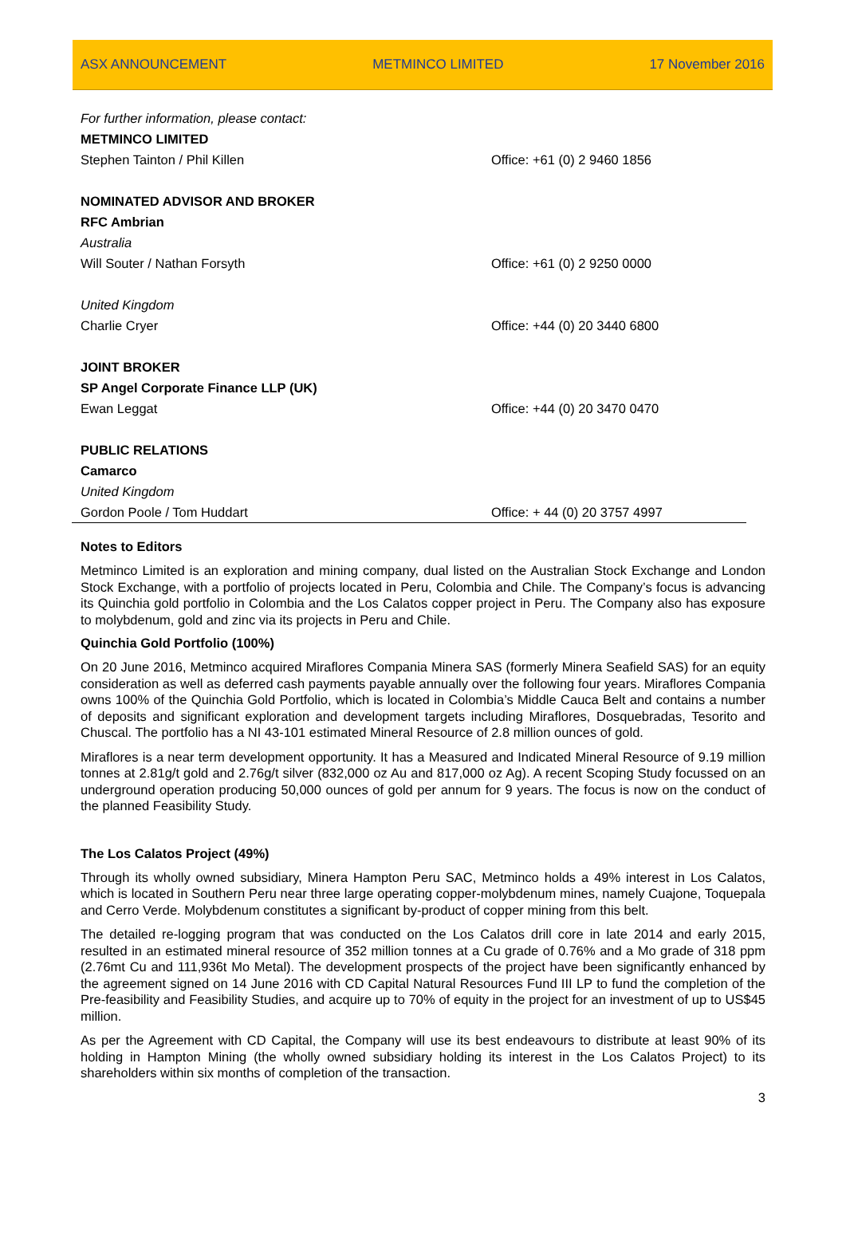ASX ANNOUNCEMENT METMINCO LIMITED 17 November 2016
| For further information, please contact: | |
| METMINCO LIMITED | |
| Stephen Tainton / Phil Killen | Office: +61 (0) 2 9460 1856 |
| NOMINATED ADVISOR AND BROKER | |
| RFC Ambrian | |
| Australia | |
| Will Souter / Nathan Forsyth | Office: +61 (0) 2 9250 0000 |
| United Kingdom | |
| Charlie Cryer | Office: +44 (0) 20 3440 6800 |
| JOINT BROKER | |
| SP Angel Corporate Finance LLP (UK) | |
| Ewan Leggat | Office: +44 (0) 20 3470 0470 |
| PUBLIC RELATIONS | |
| Camarco | |
| United Kingdom | |
| Gordon Poole / Tom Huddart | Office: + 44 (0) 20 3757 4997 |
Notes to Editors
Metminco Limited is an exploration and mining company, dual listed on the Australian Stock Exchange and London Stock Exchange, with a portfolio of projects located in Peru, Colombia and Chile. The Company’s focus is advancing its Quinchia gold portfolio in Colombia and the Los Calatos copper project in Peru. The Company also has exposure to molybdenum, gold and zinc via its projects in Peru and Chile.
Quinchia Gold Portfolio (100%)
On 20 June 2016, Metminco acquired Miraflores Compania Minera SAS (formerly Minera Seafield SAS) for an equity consideration as well as deferred cash payments payable annually over the following four years. Miraflores Compania owns 100% of the Quinchia Gold Portfolio, which is located in Colombia’s Middle Cauca Belt and contains a number of deposits and significant exploration and development targets including Miraflores, Dosquebradas, Tesorito and Chuscal. The portfolio has a NI 43-101 estimated Mineral Resource of 2.8 million ounces of gold.
Miraflores is a near term development opportunity. It has a Measured and Indicated Mineral Resource of 9.19 million tonnes at 2.81g/t gold and 2.76g/t silver (832,000 oz Au and 817,000 oz Ag). A recent Scoping Study focussed on an underground operation producing 50,000 ounces of gold per annum for 9 years. The focus is now on the conduct of the planned Feasibility Study.
The Los Calatos Project (49%)
Through its wholly owned subsidiary, Minera Hampton Peru SAC, Metminco holds a 49% interest in Los Calatos, which is located in Southern Peru near three large operating copper-molybdenum mines, namely Cuajone, Toquepala and Cerro Verde. Molybdenum constitutes a significant by-product of copper mining from this belt.
The detailed re-logging program that was conducted on the Los Calatos drill core in late 2014 and early 2015, resulted in an estimated mineral resource of 352 million tonnes at a Cu grade of 0.76% and a Mo grade of 318 ppm (2.76mt Cu and 111,936t Mo Metal). The development prospects of the project have been significantly enhanced by the agreement signed on 14 June 2016 with CD Capital Natural Resources Fund III LP to fund the completion of the Pre-feasibility and Feasibility Studies, and acquire up to 70% of equity in the project for an investment of up to US$45 million.
As per the Agreement with CD Capital, the Company will use its best endeavours to distribute at least 90% of its holding in Hampton Mining (the wholly owned subsidiary holding its interest in the Los Calatos Project) to its shareholders within six months of completion of the transaction.
3